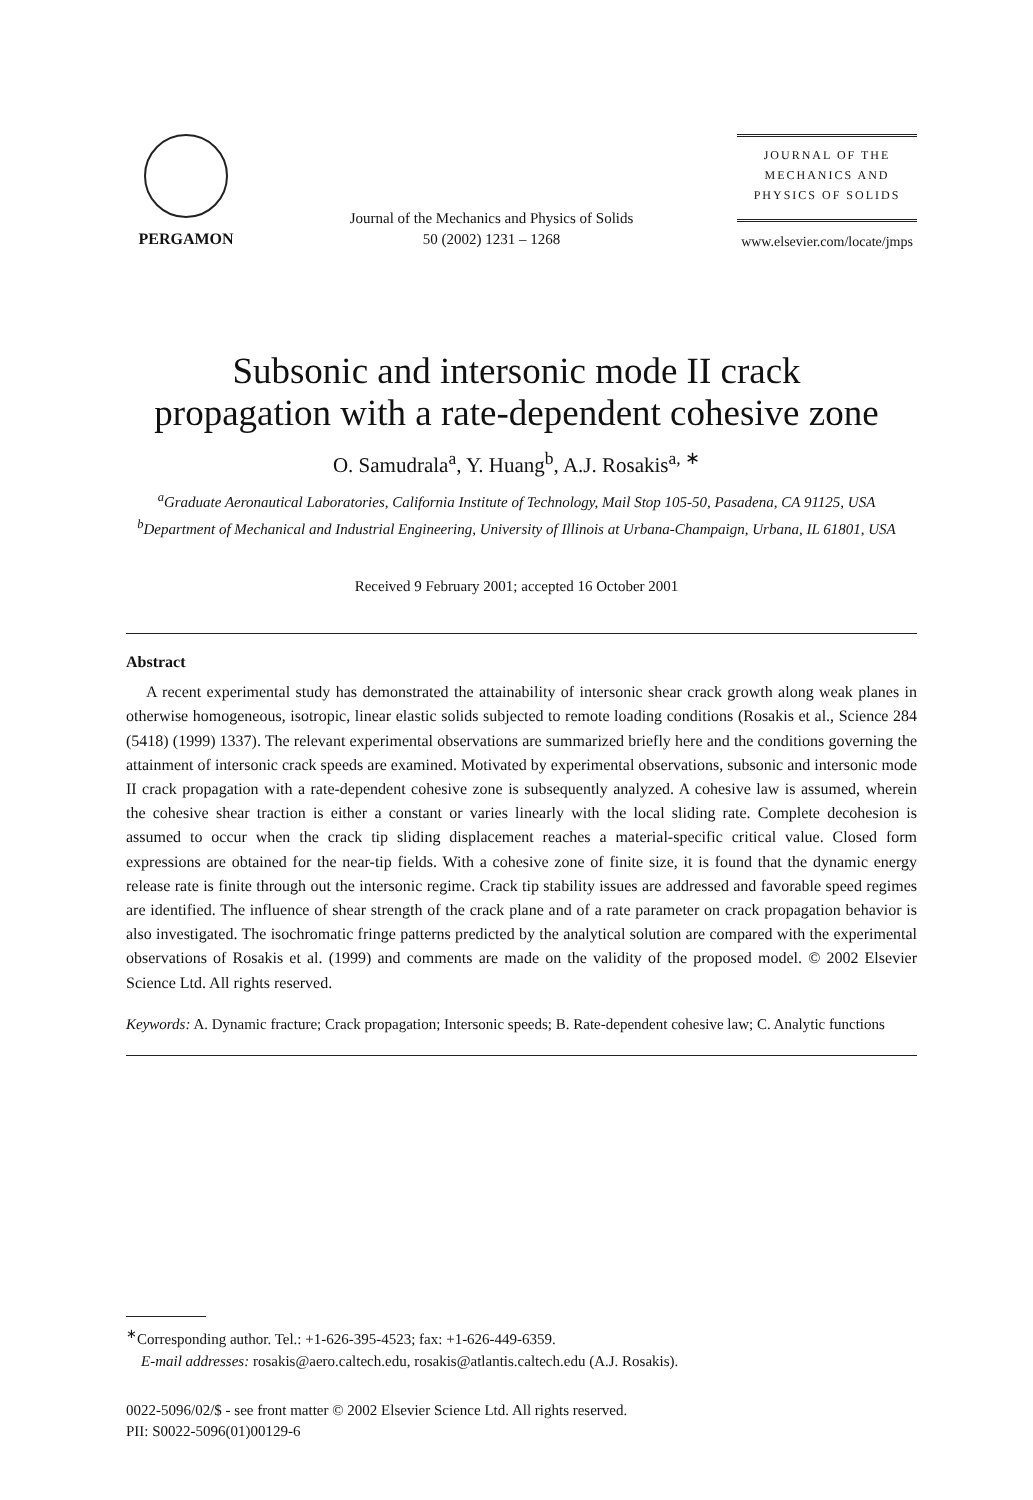PERGAMON
Journal of the Mechanics and Physics of Solids
50 (2002) 1231 – 1268
JOURNAL OF THE
MECHANICS AND
PHYSICS OF SOLIDS
www.elsevier.com/locate/jmps
Subsonic and intersonic mode II crack
propagation with a rate-dependent cohesive zone
O. Samudrala<sup>a</sup>, Y. Huang<sup>b</sup>, A.J. Rosakis<sup>a, ∗</sup>
<sup>a</sup> Graduate Aeronautical Laboratories, California Institute of Technology, Mail Stop 105-50, Pasadena, CA 91125, USA
<sup>b</sup> Department of Mechanical and Industrial Engineering, University of Illinois at Urbana-Champaign, Urbana, IL 61801, USA
Received 9 February 2001; accepted 16 October 2001
Abstract
A recent experimental study has demonstrated the attainability of intersonic shear crack growth along weak planes in otherwise homogeneous, isotropic, linear elastic solids subjected to remote loading conditions (Rosakis et al., Science 284 (5418) (1999) 1337). The relevant experimental observations are summarized briefly here and the conditions governing the attainment of intersonic crack speeds are examined. Motivated by experimental observations, subsonic and intersonic mode II crack propagation with a rate-dependent cohesive zone is subsequently analyzed. A cohesive law is assumed, wherein the cohesive shear traction is either a constant or varies linearly with the local sliding rate. Complete decohesion is assumed to occur when the crack tip sliding displacement reaches a material-specific critical value. Closed form expressions are obtained for the near-tip fields. With a cohesive zone of finite size, it is found that the dynamic energy release rate is finite through out the intersonic regime. Crack tip stability issues are addressed and favorable speed regimes are identified. The influence of shear strength of the crack plane and of a rate parameter on crack propagation behavior is also investigated. The isochromatic fringe patterns predicted by the analytical solution are compared with the experimental observations of Rosakis et al. (1999) and comments are made on the validity of the proposed model. © 2002 Elsevier Science Ltd. All rights reserved.
Keywords: A. Dynamic fracture; Crack propagation; Intersonic speeds; B. Rate-dependent cohesive law; C. Analytic functions
<sup>∗</sup>Corresponding author. Tel.: +1-626-395-4523; fax: +1-626-449-6359.
E-mail addresses: rosakis@aero.caltech.edu, rosakis@atlantis.caltech.edu (A.J. Rosakis).
0022-5096/02/$ - see front matter © 2002 Elsevier Science Ltd. All rights reserved.
PII: S0022-5096(01)00129-6